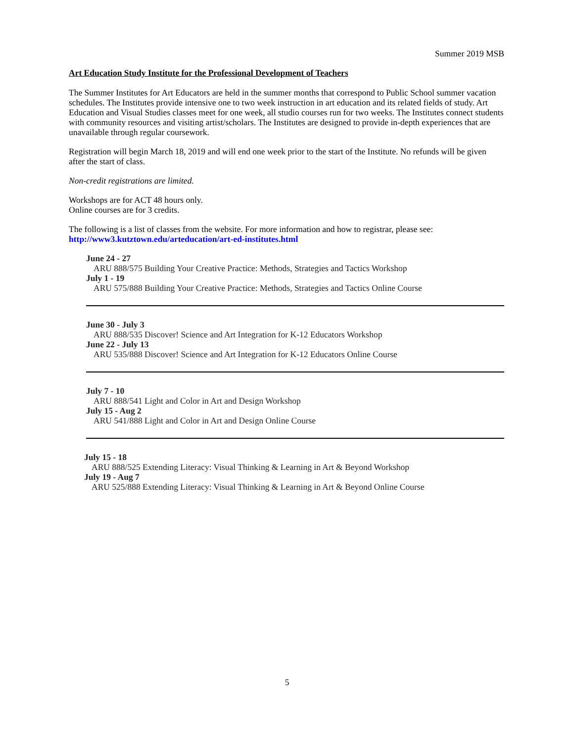Summer 2019 MSB
Art Education Study Institute for the Professional Development of Teachers
The Summer Institutes for Art Educators are held in the summer months that correspond to Public School summer vacation schedules. The Institutes provide intensive one to two week instruction in art education and its related fields of study. Art Education and Visual Studies classes meet for one week, all studio courses run for two weeks. The Institutes connect students with community resources and visiting artist/scholars. The Institutes are designed to provide in-depth experiences that are unavailable through regular coursework.
Registration will begin March 18, 2019 and will end one week prior to the start of the Institute. No refunds will be given after the start of class.
Non-credit registrations are limited.
Workshops are for ACT 48 hours only.
Online courses are for 3 credits.
The following is a list of classes from the website. For more information and how to registrar, please see:
http://www3.kutztown.edu/arteducation/art-ed-institutes.html
June 24 - 27
ARU 888/575 Building Your Creative Practice: Methods, Strategies and Tactics Workshop
July 1 - 19
ARU 575/888 Building Your Creative Practice: Methods, Strategies and Tactics Online Course
June 30 - July 3
ARU 888/535 Discover! Science and Art Integration for K-12 Educators Workshop
June 22 - July 13
ARU 535/888 Discover! Science and Art Integration for K-12 Educators Online Course
July 7 - 10
ARU 888/541 Light and Color in Art and Design Workshop
July 15 - Aug 2
ARU 541/888 Light and Color in Art and Design Online Course
July 15 - 18
ARU 888/525 Extending Literacy: Visual Thinking & Learning in Art & Beyond Workshop
July 19 - Aug 7
ARU 525/888 Extending Literacy: Visual Thinking & Learning in Art & Beyond Online Course
5